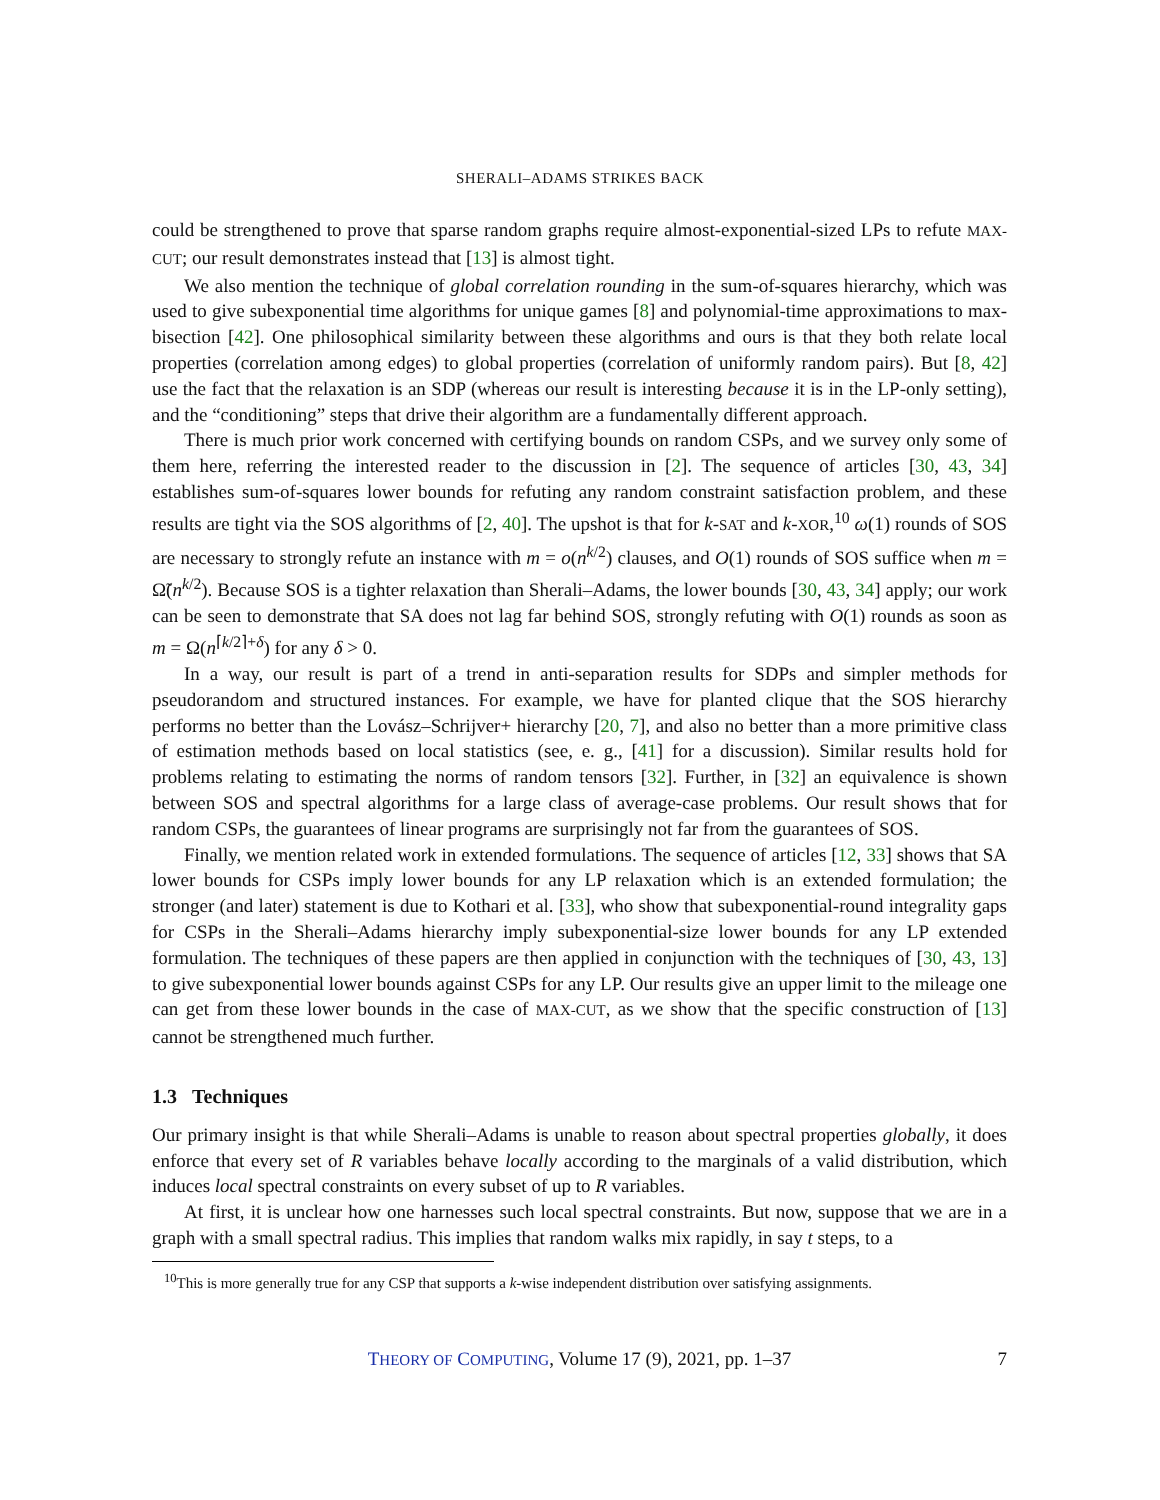SHERALI–ADAMS STRIKES BACK
could be strengthened to prove that sparse random graphs require almost-exponential-sized LPs to refute MAX-CUT; our result demonstrates instead that [13] is almost tight.
We also mention the technique of global correlation rounding in the sum-of-squares hierarchy, which was used to give subexponential time algorithms for unique games [8] and polynomial-time approximations to max-bisection [42]. One philosophical similarity between these algorithms and ours is that they both relate local properties (correlation among edges) to global properties (correlation of uniformly random pairs). But [8, 42] use the fact that the relaxation is an SDP (whereas our result is interesting because it is in the LP-only setting), and the “conditioning” steps that drive their algorithm are a fundamentally different approach.
There is much prior work concerned with certifying bounds on random CSPs, and we survey only some of them here, referring the interested reader to the discussion in [2]. The sequence of articles [30, 43, 34] establishes sum-of-squares lower bounds for refuting any random constraint satisfaction problem, and these results are tight via the SOS algorithms of [2, 40]. The upshot is that for k-SAT and k-XOR,<sup>10</sup> ω(1) rounds of SOS are necessary to strongly refute an instance with m = o(n<sup>k/2</sup>) clauses, and O(1) rounds of SOS suffice when m = Ω̃(n<sup>k/2</sup>). Because SOS is a tighter relaxation than Sherali–Adams, the lower bounds [30, 43, 34] apply; our work can be seen to demonstrate that SA does not lag far behind SOS, strongly refuting with O(1) rounds as soon as m = Ω(n<sup>⌈k/2⌉+δ</sup>) for any δ > 0.
In a way, our result is part of a trend in anti-separation results for SDPs and simpler methods for pseudorandom and structured instances. For example, we have for planted clique that the SOS hierarchy performs no better than the Lovász–Schrijver+ hierarchy [20, 7], and also no better than a more primitive class of estimation methods based on local statistics (see, e. g., [41] for a discussion). Similar results hold for problems relating to estimating the norms of random tensors [32]. Further, in [32] an equivalence is shown between SOS and spectral algorithms for a large class of average-case problems. Our result shows that for random CSPs, the guarantees of linear programs are surprisingly not far from the guarantees of SOS.
Finally, we mention related work in extended formulations. The sequence of articles [12, 33] shows that SA lower bounds for CSPs imply lower bounds for any LP relaxation which is an extended formulation; the stronger (and later) statement is due to Kothari et al. [33], who show that subexponential-round integrality gaps for CSPs in the Sherali–Adams hierarchy imply subexponential-size lower bounds for any LP extended formulation. The techniques of these papers are then applied in conjunction with the techniques of [30, 43, 13] to give subexponential lower bounds against CSPs for any LP. Our results give an upper limit to the mileage one can get from these lower bounds in the case of MAX-CUT, as we show that the specific construction of [13] cannot be strengthened much further.
1.3 Techniques
Our primary insight is that while Sherali–Adams is unable to reason about spectral properties globally, it does enforce that every set of R variables behave locally according to the marginals of a valid distribution, which induces local spectral constraints on every subset of up to R variables.
At first, it is unclear how one harnesses such local spectral constraints. But now, suppose that we are in a graph with a small spectral radius. This implies that random walks mix rapidly, in say t steps, to a
<sup>10</sup> This is more generally true for any CSP that supports a k-wise independent distribution over satisfying assignments.
THEORY OF COMPUTING, Volume 17 (9), 2021, pp. 1–37 7